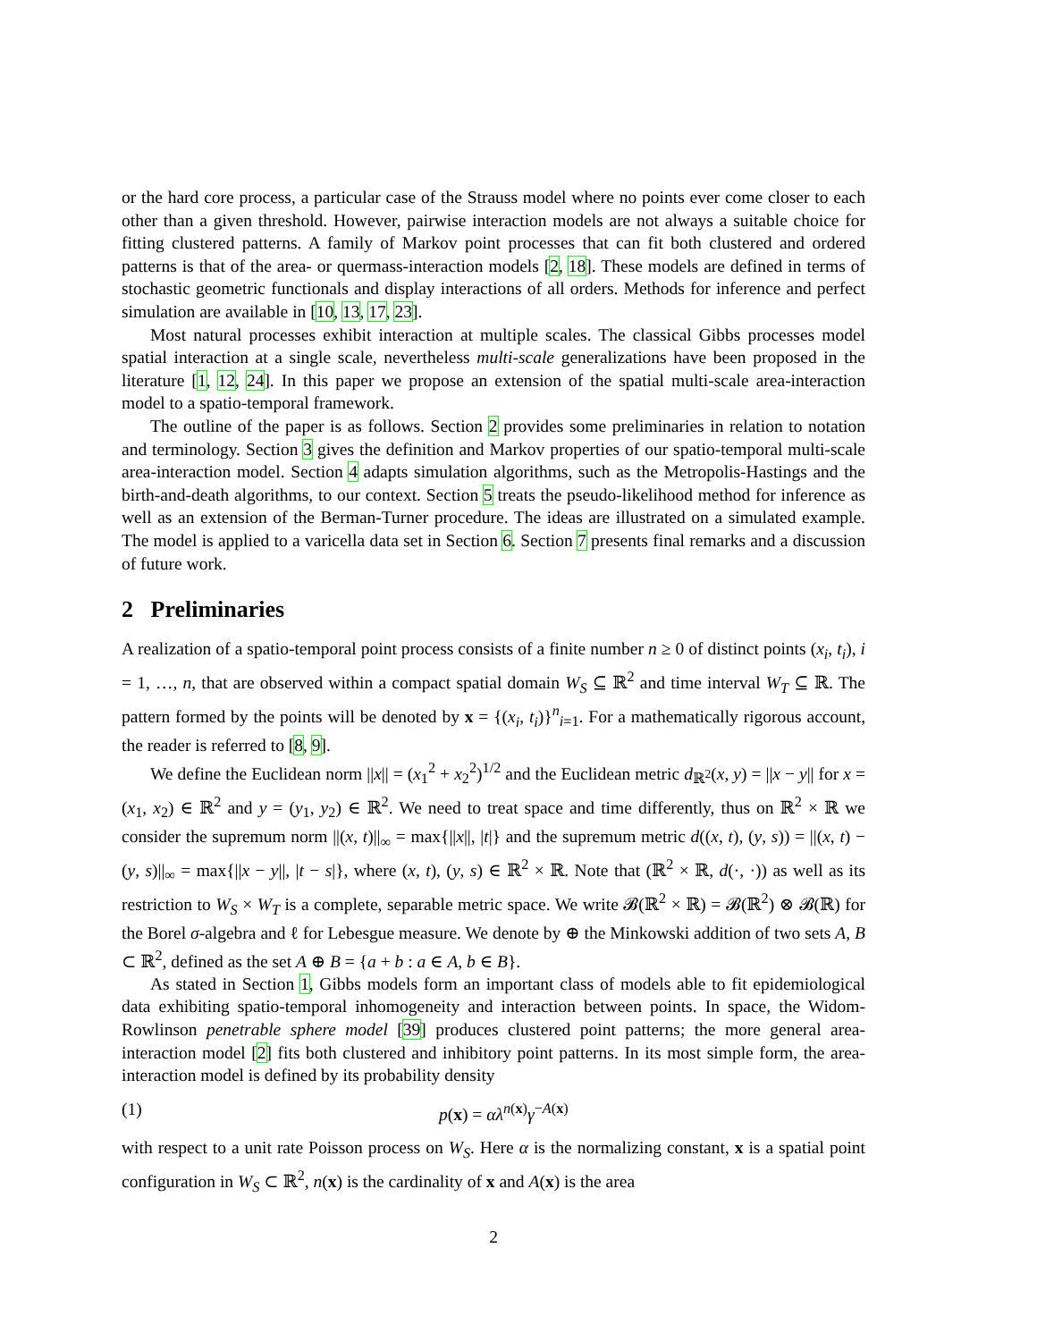or the hard core process, a particular case of the Strauss model where no points ever come closer to each other than a given threshold. However, pairwise interaction models are not always a suitable choice for fitting clustered patterns. A family of Markov point processes that can fit both clustered and ordered patterns is that of the area- or quermass-interaction models [2, 18]. These models are defined in terms of stochastic geometric functionals and display interactions of all orders. Methods for inference and perfect simulation are available in [10, 13, 17, 23].
Most natural processes exhibit interaction at multiple scales. The classical Gibbs processes model spatial interaction at a single scale, nevertheless multi-scale generalizations have been proposed in the literature [1, 12, 24]. In this paper we propose an extension of the spatial multi-scale area-interaction model to a spatio-temporal framework.
The outline of the paper is as follows. Section 2 provides some preliminaries in relation to notation and terminology. Section 3 gives the definition and Markov properties of our spatio-temporal multi-scale area-interaction model. Section 4 adapts simulation algorithms, such as the Metropolis-Hastings and the birth-and-death algorithms, to our context. Section 5 treats the pseudo-likelihood method for inference as well as an extension of the Berman-Turner procedure. The ideas are illustrated on a simulated example. The model is applied to a varicella data set in Section 6. Section 7 presents final remarks and a discussion of future work.
2 Preliminaries
A realization of a spatio-temporal point process consists of a finite number n ≥ 0 of distinct points (x<sub>i</sub>, t<sub>i</sub>), i = 1, …, n, that are observed within a compact spatial domain W<sub>S</sub> ⊆ ℝ<sup>2</sup> and time interval W<sub>T</sub> ⊆ ℝ. The pattern formed by the points will be denoted by x = {(x<sub>i</sub>, t<sub>i</sub>)}<sup>n</sup><sub>i=1</sub>. For a mathematically rigorous account, the reader is referred to [8, 9].
We define the Euclidean norm ||x|| = (x<sub>1</sub><sup>2</sup> + x<sub>2</sub><sup>2</sup>)<sup>1/2</sup> and the Euclidean metric d<sub>ℝ<sup>2</sup></sub>(x, y) = ||x − y|| for x = (x<sub>1</sub>, x<sub>2</sub>) ∈ ℝ<sup>2</sup> and y = (y<sub>1</sub>, y<sub>2</sub>) ∈ ℝ<sup>2</sup>. We need to treat space and time differently, thus on ℝ<sup>2</sup> × ℝ we consider the supremum norm ||(x, t)||<sub>∞</sub> = max{||x||, |t|} and the supremum metric d((x, t), (y, s)) = ||(x, t) − (y, s)||<sub>∞</sub> = max{||x − y||, |t − s|}, where (x, t), (y, s) ∈ ℝ<sup>2</sup> × ℝ. Note that (ℝ<sup>2</sup> × ℝ, d(·, ·)) as well as its restriction to W<sub>S</sub> × W<sub>T</sub> is a complete, separable metric space. We write 𝓑(ℝ<sup>2</sup> × ℝ) = 𝓑(ℝ<sup>2</sup>) ⊗ 𝓑(ℝ) for the Borel σ-algebra and ℓ for Lebesgue measure. We denote by ⊕ the Minkowski addition of two sets A, B ⊂ ℝ<sup>2</sup>, defined as the set A ⊕ B = {a + b : a ∈ A, b ∈ B}.
As stated in Section 1, Gibbs models form an important class of models able to fit epidemiological data exhibiting spatio-temporal inhomogeneity and interaction between points. In space, the Widom-Rowlinson penetrable sphere model [39] produces clustered point patterns; the more general area-interaction model [2] fits both clustered and inhibitory point patterns. In its most simple form, the area-interaction model is defined by its probability density
(1) p(x) = αλ<sup>n(x)</sup>γ<sup>−A(x)</sup>
with respect to a unit rate Poisson process on W<sub>S</sub>. Here α is the normalizing constant, x is a spatial point configuration in W<sub>S</sub> ⊂ ℝ<sup>2</sup>, n(x) is the cardinality of x and A(x) is the area
2